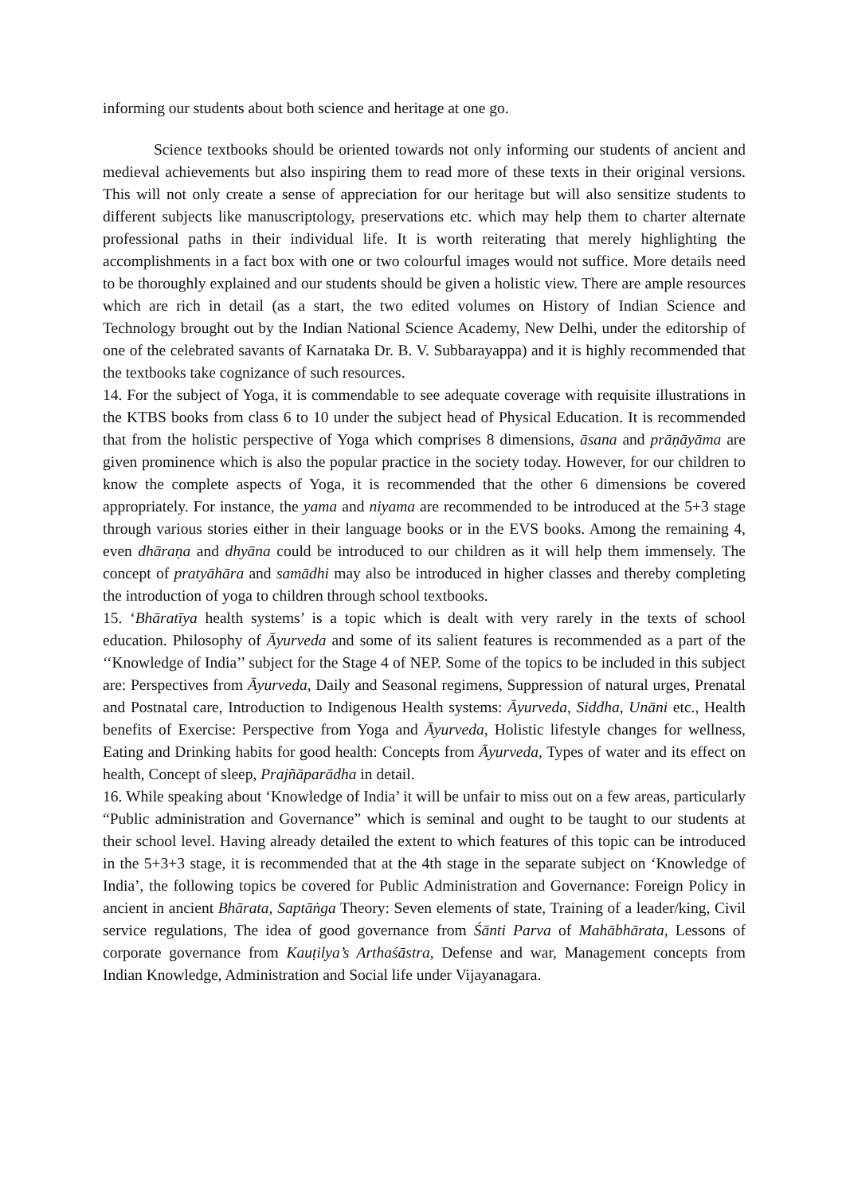informing our students about both science and heritage at one go.
Science textbooks should be oriented towards not only informing our students of ancient and medieval achievements but also inspiring them to read more of these texts in their original versions. This will not only create a sense of appreciation for our heritage but will also sensitize students to different subjects like manuscriptology, preservations etc. which may help them to charter alternate professional paths in their individual life. It is worth reiterating that merely highlighting the accomplishments in a fact box with one or two colourful images would not suffice. More details need to be thoroughly explained and our students should be given a holistic view. There are ample resources which are rich in detail (as a start, the two edited volumes on History of Indian Science and Technology brought out by the Indian National Science Academy, New Delhi, under the editorship of one of the celebrated savants of Karnataka Dr. B. V. Subbarayappa) and it is highly recommended that the textbooks take cognizance of such resources.
14. For the subject of Yoga, it is commendable to see adequate coverage with requisite illustrations in the KTBS books from class 6 to 10 under the subject head of Physical Education. It is recommended that from the holistic perspective of Yoga which comprises 8 dimensions, āsana and prāṇāyāma are given prominence which is also the popular practice in the society today. However, for our children to know the complete aspects of Yoga, it is recommended that the other 6 dimensions be covered appropriately. For instance, the yama and niyama are recommended to be introduced at the 5+3 stage through various stories either in their language books or in the EVS books. Among the remaining 4, even dhāraṇa and dhyāna could be introduced to our children as it will help them immensely. The concept of pratyāhāra and samādhi may also be introduced in higher classes and thereby completing the introduction of yoga to children through school textbooks.
15. ‘Bhāratīya health systems’ is a topic which is dealt with very rarely in the texts of school education. Philosophy of Āyurveda and some of its salient features is recommended as a part of the ‘‘Knowledge of India’’ subject for the Stage 4 of NEP. Some of the topics to be included in this subject are: Perspectives from Āyurveda, Daily and Seasonal regimens, Suppression of natural urges, Prenatal and Postnatal care, Introduction to Indigenous Health systems: Āyurveda, Siddha, Unāni etc., Health benefits of Exercise: Perspective from Yoga and Āyurveda, Holistic lifestyle changes for wellness, Eating and Drinking habits for good health: Concepts from Āyurveda, Types of water and its effect on health, Concept of sleep, Prajñāparādha in detail.
16. While speaking about ‘Knowledge of India’ it will be unfair to miss out on a few areas, particularly “Public administration and Governance” which is seminal and ought to be taught to our students at their school level. Having already detailed the extent to which features of this topic can be introduced in the 5+3+3 stage, it is recommended that at the 4th stage in the separate subject on ‘Knowledge of India’, the following topics be covered for Public Administration and Governance: Foreign Policy in ancient in ancient Bhārata, Saptāṅga Theory: Seven elements of state, Training of a leader/king, Civil service regulations, The idea of good governance from Śānti Parva of Mahābhārata, Lessons of corporate governance from Kauṭilya’s Arthaśāstra, Defense and war, Management concepts from Indian Knowledge, Administration and Social life under Vijayanagara.